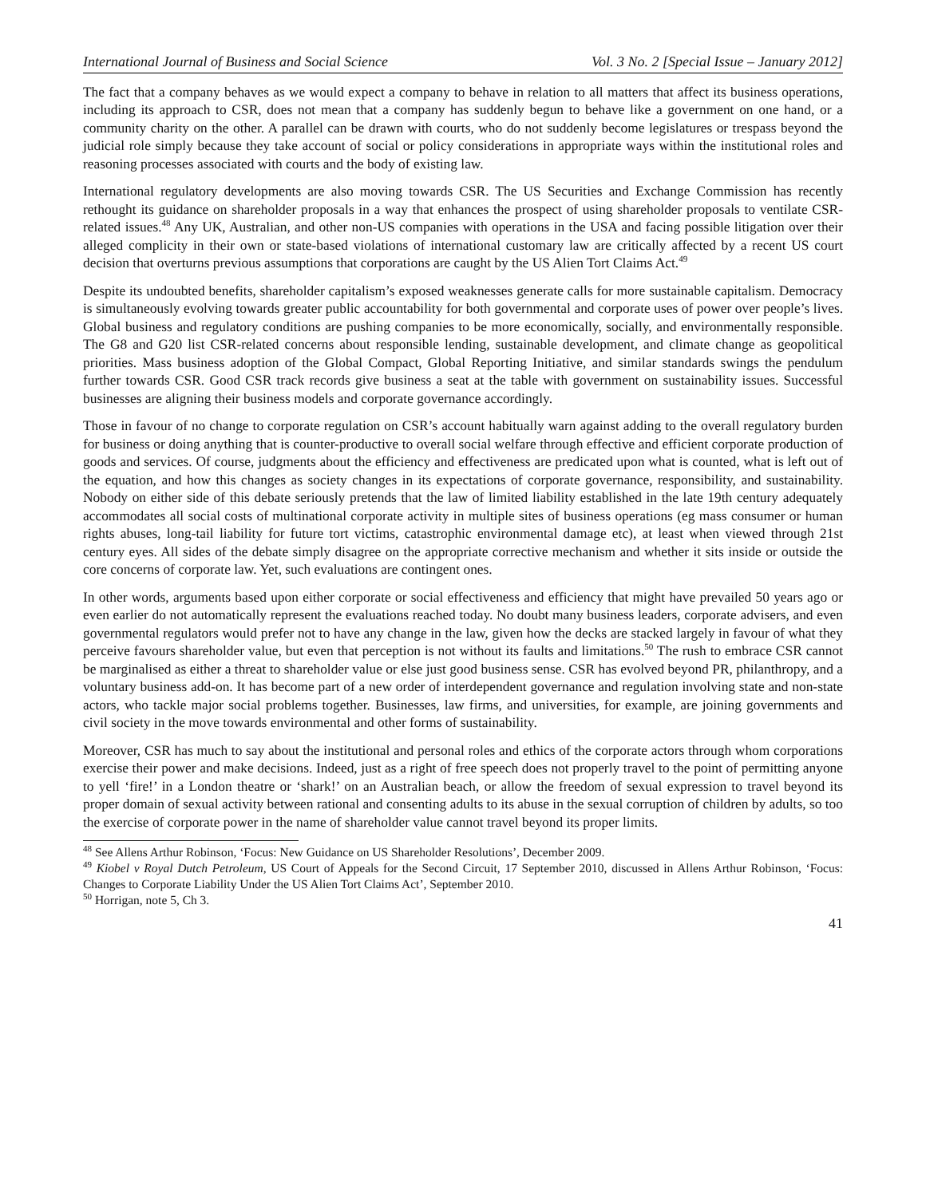International Journal of Business and Social Science Vol. 3 No. 2 [Special Issue – January 2012]
The fact that a company behaves as we would expect a company to behave in relation to all matters that affect its business operations, including its approach to CSR, does not mean that a company has suddenly begun to behave like a government on one hand, or a community charity on the other. A parallel can be drawn with courts, who do not suddenly become legislatures or trespass beyond the judicial role simply because they take account of social or policy considerations in appropriate ways within the institutional roles and reasoning processes associated with courts and the body of existing law.
International regulatory developments are also moving towards CSR. The US Securities and Exchange Commission has recently rethought its guidance on shareholder proposals in a way that enhances the prospect of using shareholder proposals to ventilate CSR-related issues.<sup>48</sup> Any UK, Australian, and other non-US companies with operations in the USA and facing possible litigation over their alleged complicity in their own or state-based violations of international customary law are critically affected by a recent US court decision that overturns previous assumptions that corporations are caught by the US Alien Tort Claims Act.<sup>49</sup>
Despite its undoubted benefits, shareholder capitalism’s exposed weaknesses generate calls for more sustainable capitalism. Democracy is simultaneously evolving towards greater public accountability for both governmental and corporate uses of power over people’s lives. Global business and regulatory conditions are pushing companies to be more economically, socially, and environmentally responsible. The G8 and G20 list CSR-related concerns about responsible lending, sustainable development, and climate change as geopolitical priorities. Mass business adoption of the Global Compact, Global Reporting Initiative, and similar standards swings the pendulum further towards CSR. Good CSR track records give business a seat at the table with government on sustainability issues. Successful businesses are aligning their business models and corporate governance accordingly.
Those in favour of no change to corporate regulation on CSR’s account habitually warn against adding to the overall regulatory burden for business or doing anything that is counter-productive to overall social welfare through effective and efficient corporate production of goods and services. Of course, judgments about the efficiency and effectiveness are predicated upon what is counted, what is left out of the equation, and how this changes as society changes in its expectations of corporate governance, responsibility, and sustainability. Nobody on either side of this debate seriously pretends that the law of limited liability established in the late 19th century adequately accommodates all social costs of multinational corporate activity in multiple sites of business operations (eg mass consumer or human rights abuses, long-tail liability for future tort victims, catastrophic environmental damage etc), at least when viewed through 21st century eyes. All sides of the debate simply disagree on the appropriate corrective mechanism and whether it sits inside or outside the core concerns of corporate law. Yet, such evaluations are contingent ones.
In other words, arguments based upon either corporate or social effectiveness and efficiency that might have prevailed 50 years ago or even earlier do not automatically represent the evaluations reached today. No doubt many business leaders, corporate advisers, and even governmental regulators would prefer not to have any change in the law, given how the decks are stacked largely in favour of what they perceive favours shareholder value, but even that perception is not without its faults and limitations.<sup>50</sup> The rush to embrace CSR cannot be marginalised as either a threat to shareholder value or else just good business sense. CSR has evolved beyond PR, philanthropy, and a voluntary business add-on. It has become part of a new order of interdependent governance and regulation involving state and non-state actors, who tackle major social problems together. Businesses, law firms, and universities, for example, are joining governments and civil society in the move towards environmental and other forms of sustainability.
Moreover, CSR has much to say about the institutional and personal roles and ethics of the corporate actors through whom corporations exercise their power and make decisions. Indeed, just as a right of free speech does not properly travel to the point of permitting anyone to yell ‘fire!’ in a London theatre or ‘shark!’ on an Australian beach, or allow the freedom of sexual expression to travel beyond its proper domain of sexual activity between rational and consenting adults to its abuse in the sexual corruption of children by adults, so too the exercise of corporate power in the name of shareholder value cannot travel beyond its proper limits.
<sup>48</sup> See Allens Arthur Robinson, ‘Focus: New Guidance on US Shareholder Resolutions’, December 2009.
<sup>49</sup> Kiobel v Royal Dutch Petroleum, US Court of Appeals for the Second Circuit, 17 September 2010, discussed in Allens Arthur Robinson, ‘Focus: Changes to Corporate Liability Under the US Alien Tort Claims Act’, September 2010.
<sup>50</sup> Horrigan, note 5, Ch 3.
41